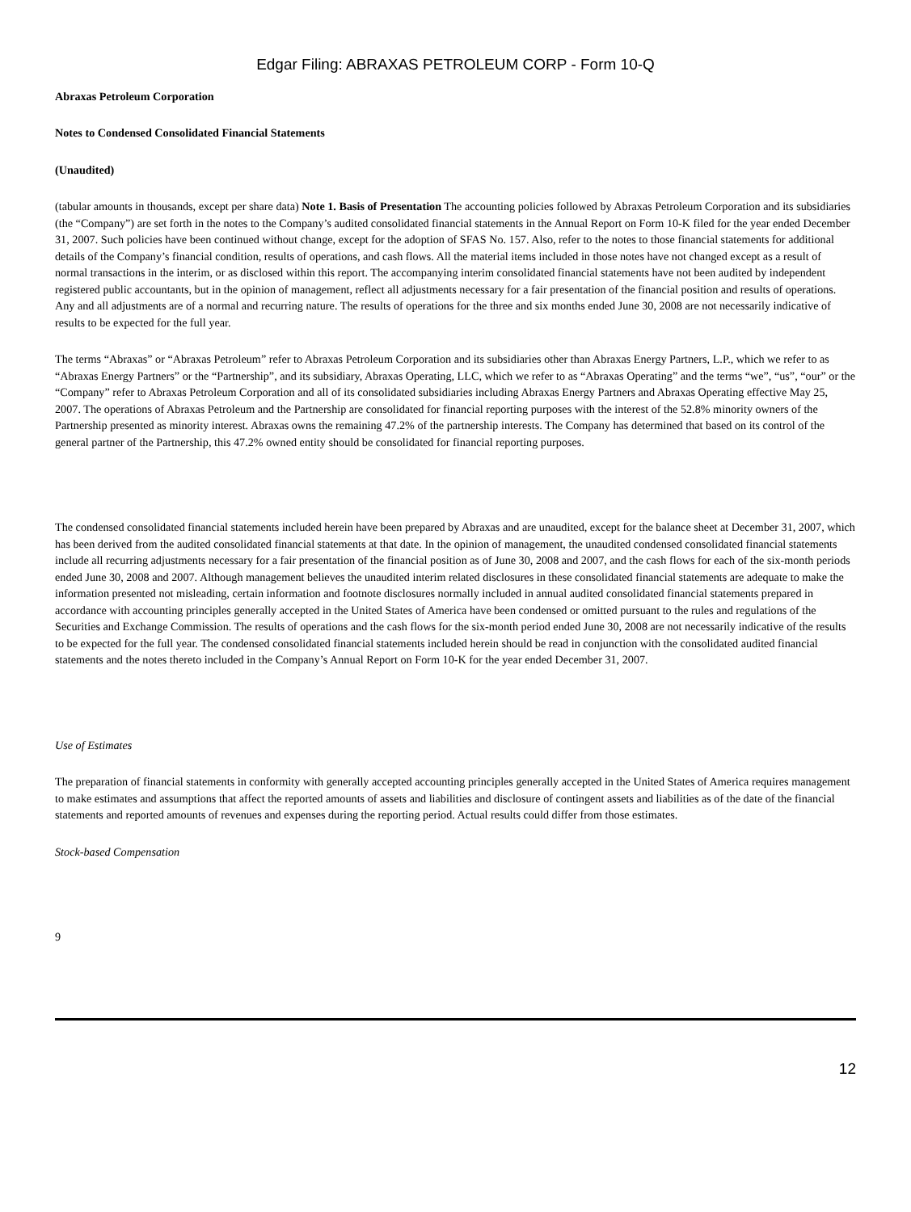Edgar Filing: ABRAXAS PETROLEUM CORP - Form 10-Q
Abraxas Petroleum Corporation
Notes to Condensed Consolidated Financial Statements
(Unaudited)
(tabular amounts in thousands, except per share data) Note 1. Basis of Presentation The accounting policies followed by Abraxas Petroleum Corporation and its subsidiaries (the “Company”) are set forth in the notes to the Company’s audited consolidated financial statements in the Annual Report on Form 10-K filed for the year ended December 31, 2007. Such policies have been continued without change, except for the adoption of SFAS No. 157. Also, refer to the notes to those financial statements for additional details of the Company’s financial condition, results of operations, and cash flows. All the material items included in those notes have not changed except as a result of normal transactions in the interim, or as disclosed within this report. The accompanying interim consolidated financial statements have not been audited by independent registered public accountants, but in the opinion of management, reflect all adjustments necessary for a fair presentation of the financial position and results of operations. Any and all adjustments are of a normal and recurring nature. The results of operations for the three and six months ended June 30, 2008 are not necessarily indicative of results to be expected for the full year.
The terms “Abraxas” or “Abraxas Petroleum” refer to Abraxas Petroleum Corporation and its subsidiaries other than Abraxas Energy Partners, L.P., which we refer to as “Abraxas Energy Partners” or the “Partnership”, and its subsidiary, Abraxas Operating, LLC, which we refer to as “Abraxas Operating” and the terms “we”, “us”, “our” or the “Company” refer to Abraxas Petroleum Corporation and all of its consolidated subsidiaries including Abraxas Energy Partners and Abraxas Operating effective May 25, 2007. The operations of Abraxas Petroleum and the Partnership are consolidated for financial reporting purposes with the interest of the 52.8% minority owners of the Partnership presented as minority interest. Abraxas owns the remaining 47.2% of the partnership interests. The Company has determined that based on its control of the general partner of the Partnership, this 47.2% owned entity should be consolidated for financial reporting purposes.
The condensed consolidated financial statements included herein have been prepared by Abraxas and are unaudited, except for the balance sheet at December 31, 2007, which has been derived from the audited consolidated financial statements at that date. In the opinion of management, the unaudited condensed consolidated financial statements include all recurring adjustments necessary for a fair presentation of the financial position as of June 30, 2008 and 2007, and the cash flows for each of the six-month periods ended June 30, 2008 and 2007. Although management believes the unaudited interim related disclosures in these consolidated financial statements are adequate to make the information presented not misleading, certain information and footnote disclosures normally included in annual audited consolidated financial statements prepared in accordance with accounting principles generally accepted in the United States of America have been condensed or omitted pursuant to the rules and regulations of the Securities and Exchange Commission. The results of operations and the cash flows for the six-month period ended June 30, 2008 are not necessarily indicative of the results to be expected for the full year. The condensed consolidated financial statements included herein should be read in conjunction with the consolidated audited financial statements and the notes thereto included in the Company’s Annual Report on Form 10-K for the year ended December 31, 2007.
Use of Estimates
The preparation of financial statements in conformity with generally accepted accounting principles generally accepted in the United States of America requires management to make estimates and assumptions that affect the reported amounts of assets and liabilities and disclosure of contingent assets and liabilities as of the date of the financial statements and reported amounts of revenues and expenses during the reporting period. Actual results could differ from those estimates.
Stock-based Compensation
9
12